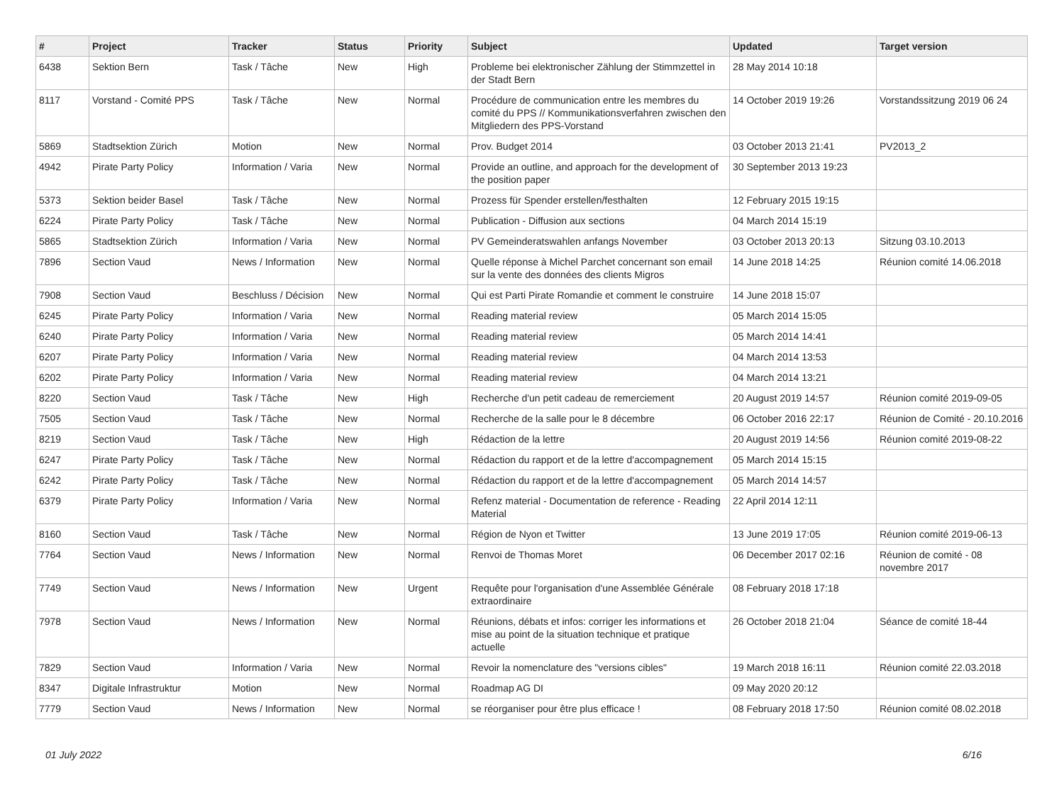| # | Project | Tracker | Status | Priority | Subject | Updated | Target version |
| --- | --- | --- | --- | --- | --- | --- | --- |
| 6438 | Sektion Bern | Task / Tâche | New | High | Probleme bei elektronischer Zählung der Stimmzettel in der Stadt Bern | 28 May 2014 10:18 | |
| 8117 | Vorstand - Comité PPS | Task / Tâche | New | Normal | Procédure de communication entre les membres du comité du PPS // Kommunikationsverfahren zwischen den Mitgliedern des PPS-Vorstand | 14 October 2019 19:26 | Vorstandssitzung 2019 06 24 |
| 5869 | Stadtsektion Zürich | Motion | New | Normal | Prov. Budget 2014 | 03 October 2013 21:41 | PV2013_2 |
| 4942 | Pirate Party Policy | Information / Varia | New | Normal | Provide an outline, and approach for the development of the position paper | 30 September 2013 19:23 | |
| 5373 | Sektion beider Basel | Task / Tâche | New | Normal | Prozess für Spender erstellen/festhalten | 12 February 2015 19:15 | |
| 6224 | Pirate Party Policy | Task / Tâche | New | Normal | Publication - Diffusion aux sections | 04 March 2014 15:19 | |
| 5865 | Stadtsektion Zürich | Information / Varia | New | Normal | PV Gemeinderatswahlen anfangs November | 03 October 2013 20:13 | Sitzung 03.10.2013 |
| 7896 | Section Vaud | News / Information | New | Normal | Quelle réponse à Michel Parchet concernant son email sur la vente des données des clients Migros | 14 June 2018 14:25 | Réunion comité 14.06.2018 |
| 7908 | Section Vaud | Beschluss / Décision | New | Normal | Qui est Parti Pirate Romandie et comment le construire | 14 June 2018 15:07 | |
| 6245 | Pirate Party Policy | Information / Varia | New | Normal | Reading material review | 05 March 2014 15:05 | |
| 6240 | Pirate Party Policy | Information / Varia | New | Normal | Reading material review | 05 March 2014 14:41 | |
| 6207 | Pirate Party Policy | Information / Varia | New | Normal | Reading material review | 04 March 2014 13:53 | |
| 6202 | Pirate Party Policy | Information / Varia | New | Normal | Reading material review | 04 March 2014 13:21 | |
| 8220 | Section Vaud | Task / Tâche | New | High | Recherche d'un petit cadeau de remerciement | 20 August 2019 14:57 | Réunion comité 2019-09-05 |
| 7505 | Section Vaud | Task / Tâche | New | Normal | Recherche de la salle pour le 8 décembre | 06 October 2016 22:17 | Réunion de Comité - 20.10.2016 |
| 8219 | Section Vaud | Task / Tâche | New | High | Rédaction de la lettre | 20 August 2019 14:56 | Réunion comité 2019-08-22 |
| 6247 | Pirate Party Policy | Task / Tâche | New | Normal | Rédaction du rapport et de la lettre d'accompagnement | 05 March 2014 15:15 | |
| 6242 | Pirate Party Policy | Task / Tâche | New | Normal | Rédaction du rapport et de la lettre d'accompagnement | 05 March 2014 14:57 | |
| 6379 | Pirate Party Policy | Information / Varia | New | Normal | Refenz material - Documentation de reference - Reading Material | 22 April 2014 12:11 | |
| 8160 | Section Vaud | Task / Tâche | New | Normal | Région de Nyon et Twitter | 13 June 2019 17:05 | Réunion comité 2019-06-13 |
| 7764 | Section Vaud | News / Information | New | Normal | Renvoi de Thomas Moret | 06 December 2017 02:16 | Réunion de comité - 08 novembre 2017 |
| 7749 | Section Vaud | News / Information | New | Urgent | Requête pour l'organisation d'une Assemblée Générale extraordinaire | 08 February 2018 17:18 | |
| 7978 | Section Vaud | News / Information | New | Normal | Réunions, débats et infos: corriger les informations et mise au point de la situation technique et pratique actuelle | 26 October 2018 21:04 | Séance de comité 18-44 |
| 7829 | Section Vaud | Information / Varia | New | Normal | Revoir la nomenclature des "versions cibles" | 19 March 2018 16:11 | Réunion comité 22.03.2018 |
| 8347 | Digitale Infrastruktur | Motion | New | Normal | Roadmap AG DI | 09 May 2020 20:12 | |
| 7779 | Section Vaud | News / Information | New | Normal | se réorganiser pour être plus efficace ! | 08 February 2018 17:50 | Réunion comité 08.02.2018 |
01 July 2022 6/16